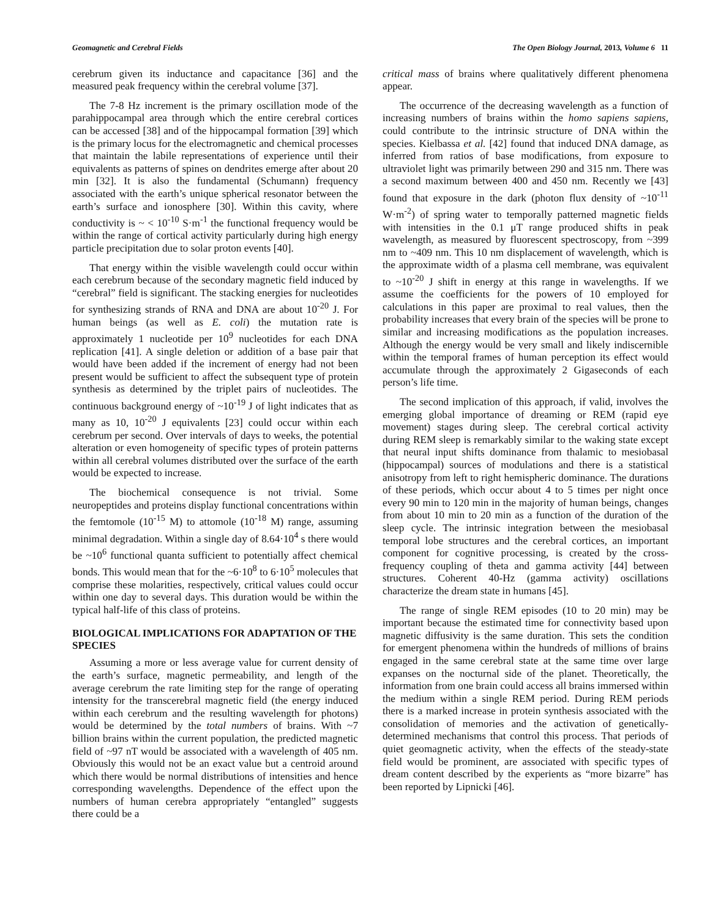Geomagnetic and Cerebral Fields The Open Biology Journal, 2013, Volume 6 11
cerebrum given its inductance and capacitance [36] and the measured peak frequency within the cerebral volume [37].
The 7-8 Hz increment is the primary oscillation mode of the parahippocampal area through which the entire cerebral cortices can be accessed [38] and of the hippocampal formation [39] which is the primary locus for the electromagnetic and chemical processes that maintain the labile representations of experience until their equivalents as patterns of spines on dendrites emerge after about 20 min [32]. It is also the fundamental (Schumann) frequency associated with the earth’s unique spherical resonator between the earth’s surface and ionosphere [30]. Within this cavity, where conductivity is ~ < 10<sup>-10</sup> S·m<sup>-1</sup> the functional frequency would be within the range of cortical activity particularly during high energy particle precipitation due to solar proton events [40].
That energy within the visible wavelength could occur within each cerebrum because of the secondary magnetic field induced by “cerebral” field is significant. The stacking energies for nucleotides for synthesizing strands of RNA and DNA are about 10<sup>-20</sup> J. For human beings (as well as E. coli) the mutation rate is approximately 1 nucleotide per 10<sup>9</sup> nucleotides for each DNA replication [41]. A single deletion or addition of a base pair that would have been added if the increment of energy had not been present would be sufficient to affect the subsequent type of protein synthesis as determined by the triplet pairs of nucleotides. The continuous background energy of ~10<sup>-19</sup> J of light indicates that as many as 10, 10<sup>-20</sup> J equivalents [23] could occur within each cerebrum per second. Over intervals of days to weeks, the potential alteration or even homogeneity of specific types of protein patterns within all cerebral volumes distributed over the surface of the earth would be expected to increase.
The biochemical consequence is not trivial. Some neuropeptides and proteins display functional concentrations within the femtomole (10<sup>-15</sup> M) to attomole (10<sup>-18</sup> M) range, assuming minimal degradation. Within a single day of 8.64·10<sup>4</sup> s there would be ~10<sup>6</sup> functional quanta sufficient to potentially affect chemical bonds. This would mean that for the ~6·10<sup>8</sup> to 6·10<sup>5</sup> molecules that comprise these molarities, respectively, critical values could occur within one day to several days. This duration would be within the typical half-life of this class of proteins.
BIOLOGICAL IMPLICATIONS FOR ADAPTATION OF THE SPECIES
Assuming a more or less average value for current density of the earth’s surface, magnetic permeability, and length of the average cerebrum the rate limiting step for the range of operating intensity for the transcerebral magnetic field (the energy induced within each cerebrum and the resulting wavelength for photons) would be determined by the total numbers of brains. With ~7 billion brains within the current population, the predicted magnetic field of ~97 nT would be associated with a wavelength of 405 nm. Obviously this would not be an exact value but a centroid around which there would be normal distributions of intensities and hence corresponding wavelengths. Dependence of the effect upon the numbers of human cerebra appropriately “entangled” suggests there could be a
critical mass of brains where qualitatively different phenomena appear.
The occurrence of the decreasing wavelength as a function of increasing numbers of brains within the homo sapiens sapiens, could contribute to the intrinsic structure of DNA within the species. Kielbassa et al. [42] found that induced DNA damage, as inferred from ratios of base modifications, from exposure to ultraviolet light was primarily between 290 and 315 nm. There was a second maximum between 400 and 450 nm. Recently we [43] found that exposure in the dark (photon flux density of ~10<sup>-11</sup> W·m<sup>-2</sup>) of spring water to temporally patterned magnetic fields with intensities in the 0.1 μT range produced shifts in peak wavelength, as measured by fluorescent spectroscopy, from ~399 nm to ~409 nm. This 10 nm displacement of wavelength, which is the approximate width of a plasma cell membrane, was equivalent to ~10<sup>-20</sup> J shift in energy at this range in wavelengths. If we assume the coefficients for the powers of 10 employed for calculations in this paper are proximal to real values, then the probability increases that every brain of the species will be prone to similar and increasing modifications as the population increases. Although the energy would be very small and likely indiscernible within the temporal frames of human perception its effect would accumulate through the approximately 2 Gigaseconds of each person’s life time.
The second implication of this approach, if valid, involves the emerging global importance of dreaming or REM (rapid eye movement) stages during sleep. The cerebral cortical activity during REM sleep is remarkably similar to the waking state except that neural input shifts dominance from thalamic to mesiobasal (hippocampal) sources of modulations and there is a statistical anisotropy from left to right hemispheric dominance. The durations of these periods, which occur about 4 to 5 times per night once every 90 min to 120 min in the majority of human beings, changes from about 10 min to 20 min as a function of the duration of the sleep cycle. The intrinsic integration between the mesiobasal temporal lobe structures and the cerebral cortices, an important component for cognitive processing, is created by the cross-frequency coupling of theta and gamma activity [44] between structures. Coherent 40-Hz (gamma activity) oscillations characterize the dream state in humans [45].
The range of single REM episodes (10 to 20 min) may be important because the estimated time for connectivity based upon magnetic diffusivity is the same duration. This sets the condition for emergent phenomena within the hundreds of millions of brains engaged in the same cerebral state at the same time over large expanses on the nocturnal side of the planet. Theoretically, the information from one brain could access all brains immersed within the medium within a single REM period. During REM periods there is a marked increase in protein synthesis associated with the consolidation of memories and the activation of genetically-determined mechanisms that control this process. That periods of quiet geomagnetic activity, when the effects of the steady-state field would be prominent, are associated with specific types of dream content described by the experients as “more bizarre” has been reported by Lipnicki [46].